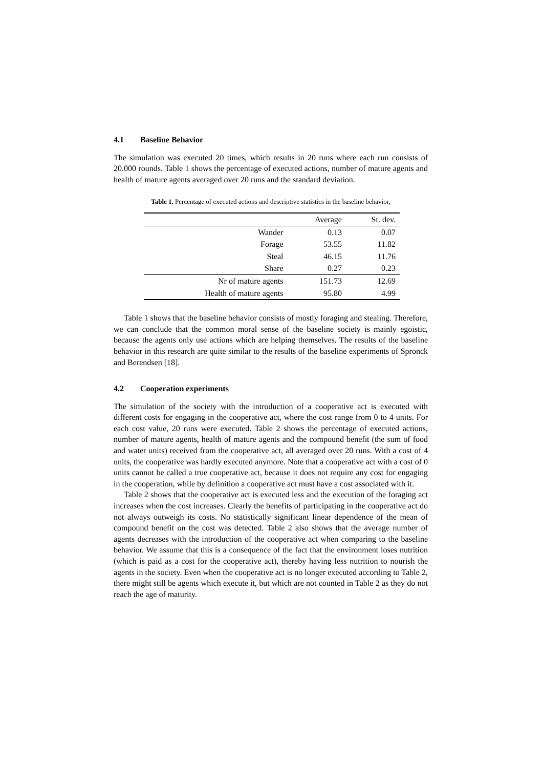4.1 Baseline Behavior
The simulation was executed 20 times, which results in 20 runs where each run consists of 20.000 rounds. Table 1 shows the percentage of executed actions, number of mature agents and health of mature agents averaged over 20 runs and the standard deviation.
Table 1. Percentage of executed actions and descriptive statistics in the baseline behavior,
| | Average | St. dev. |
| --- | --- | --- |
| Wander | 0.13 | 0.07 |
| Forage | 53.55 | 11.82 |
| Steal | 46.15 | 11.76 |
| Share | 0.27 | 0.23 |
| Nr of mature agents | 151.73 | 12.69 |
| Health of mature agents | 95.80 | 4.99 |
Table 1 shows that the baseline behavior consists of mostly foraging and stealing. Therefore, we can conclude that the common moral sense of the baseline society is mainly egoistic, because the agents only use actions which are helping themselves. The results of the baseline behavior in this research are quite similar to the results of the baseline experiments of Spronck and Berendsen [18].
4.2 Cooperation experiments
The simulation of the society with the introduction of a cooperative act is executed with different costs for engaging in the cooperative act, where the cost range from 0 to 4 units. For each cost value, 20 runs were executed. Table 2 shows the percentage of executed actions, number of mature agents, health of mature agents and the compound benefit (the sum of food and water units) received from the cooperative act, all averaged over 20 runs. With a cost of 4 units, the cooperative was hardly executed anymore. Note that a cooperative act with a cost of 0 units cannot be called a true cooperative act, because it does not require any cost for engaging in the cooperation, while by definition a cooperative act must have a cost associated with it.
Table 2 shows that the cooperative act is executed less and the execution of the foraging act increases when the cost increases. Clearly the benefits of participating in the cooperative act do not always outweigh its costs. No statistically significant linear dependence of the mean of compound benefit on the cost was detected. Table 2 also shows that the average number of agents decreases with the introduction of the cooperative act when comparing to the baseline behavior. We assume that this is a consequence of the fact that the environment loses nutrition (which is paid as a cost for the cooperative act), thereby having less nutrition to nourish the agents in the society. Even when the cooperative act is no longer executed according to Table 2, there might still be agents which execute it, but which are not counted in Table 2 as they do not reach the age of maturity.